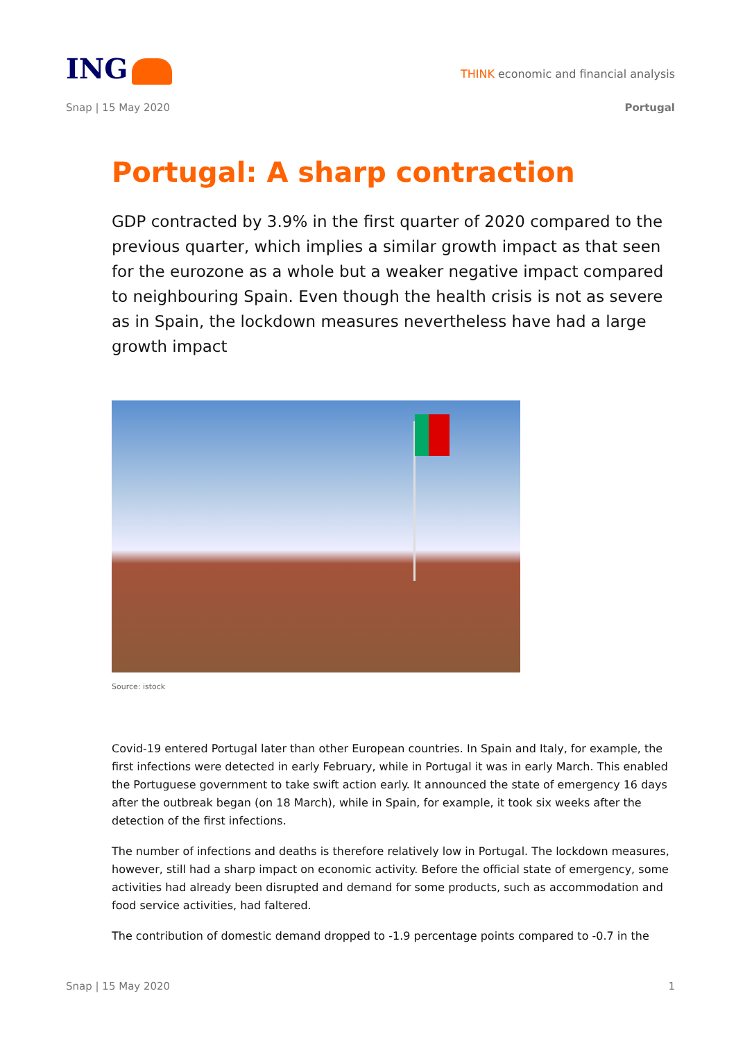ING
THINK economic and financial analysis
Snap | 15 May 2020 Portugal
Portugal: A sharp contraction
GDP contracted by 3.9% in the first quarter of 2020 compared to the previous quarter, which implies a similar growth impact as that seen for the eurozone as a whole but a weaker negative impact compared to neighbouring Spain. Even though the health crisis is not as severe as in Spain, the lockdown measures nevertheless have had a large growth impact
Source: istock
Covid-19 entered Portugal later than other European countries. In Spain and Italy, for example, the first infections were detected in early February, while in Portugal it was in early March. This enabled the Portuguese government to take swift action early. It announced the state of emergency 16 days after the outbreak began (on 18 March), while in Spain, for example, it took six weeks after the detection of the first infections.
The number of infections and deaths is therefore relatively low in Portugal. The lockdown measures, however, still had a sharp impact on economic activity. Before the official state of emergency, some activities had already been disrupted and demand for some products, such as accommodation and food service activities, had faltered.
The contribution of domestic demand dropped to -1.9 percentage points compared to -0.7 in the
Snap | 15 May 2020 1